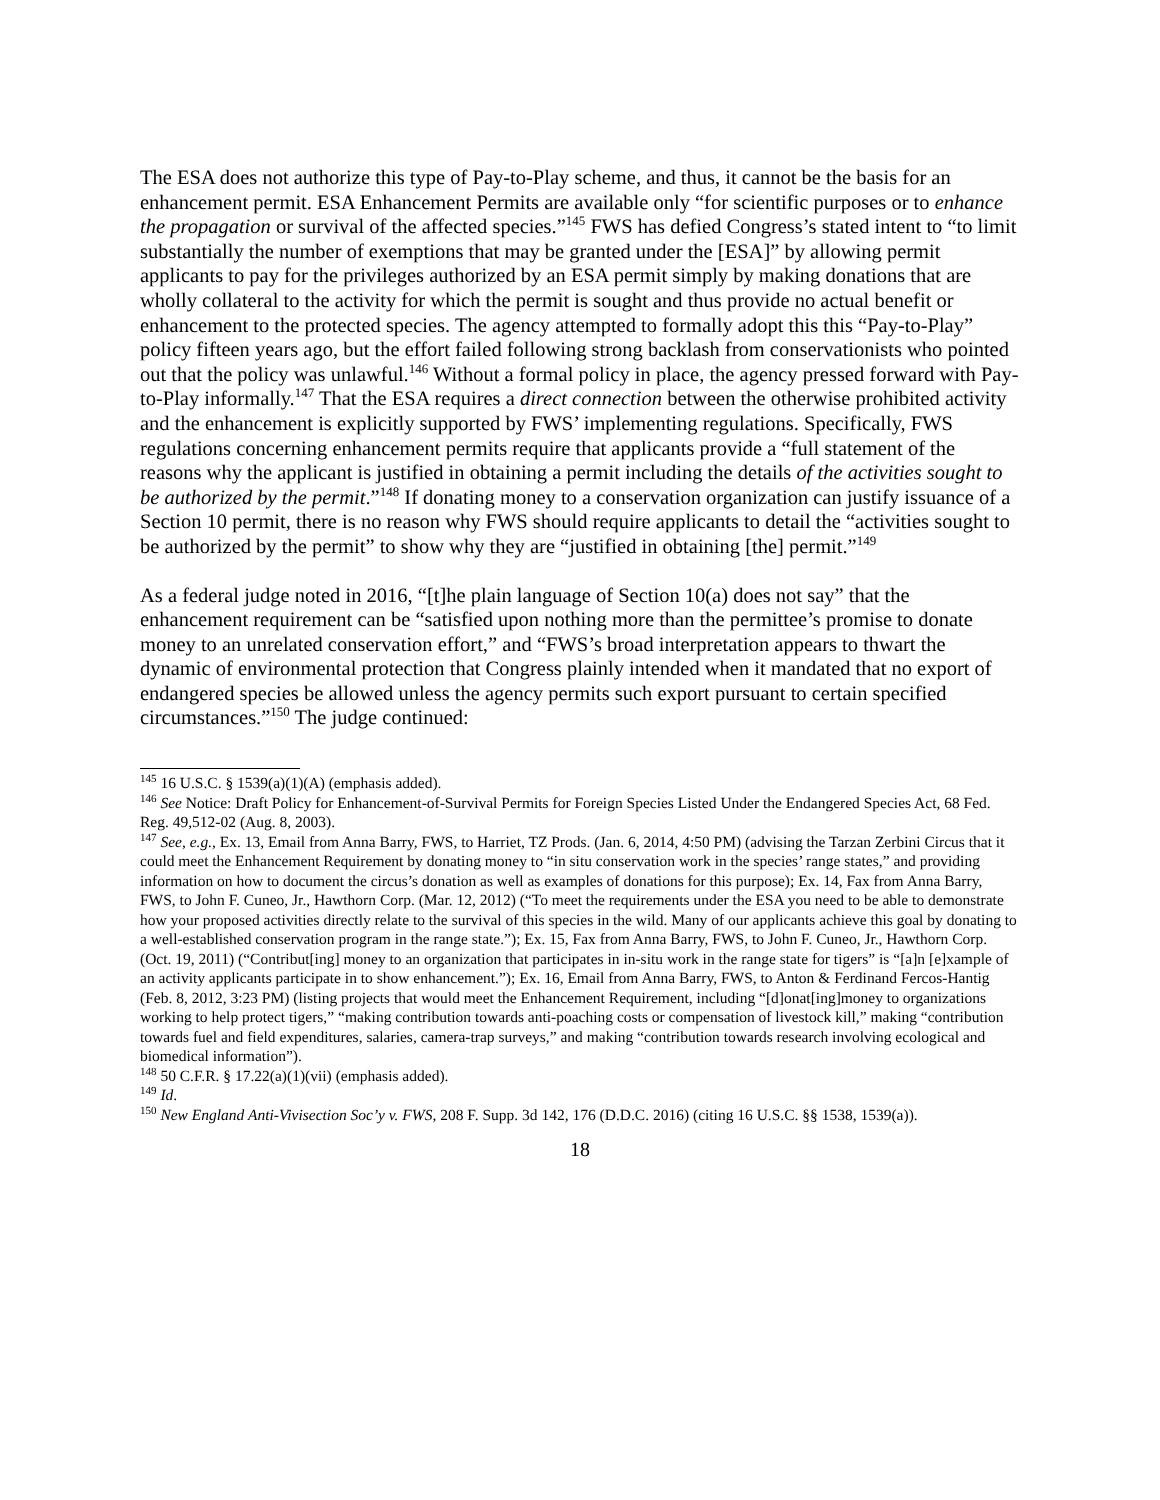The ESA does not authorize this type of Pay-to-Play scheme, and thus, it cannot be the basis for an enhancement permit. ESA Enhancement Permits are available only “for scientific purposes or to enhance the propagation or survival of the affected species.”<sup>145</sup> FWS has defied Congress’s stated intent to “to limit substantially the number of exemptions that may be granted under the [ESA]” by allowing permit applicants to pay for the privileges authorized by an ESA permit simply by making donations that are wholly collateral to the activity for which the permit is sought and thus provide no actual benefit or enhancement to the protected species. The agency attempted to formally adopt this this “Pay-to-Play” policy fifteen years ago, but the effort failed following strong backlash from conservationists who pointed out that the policy was unlawful.<sup>146</sup> Without a formal policy in place, the agency pressed forward with Pay-to-Play informally.<sup>147</sup> That the ESA requires a direct connection between the otherwise prohibited activity and the enhancement is explicitly supported by FWS’ implementing regulations. Specifically, FWS regulations concerning enhancement permits require that applicants provide a “full statement of the reasons why the applicant is justified in obtaining a permit including the details of the activities sought to be authorized by the permit.”<sup>148</sup> If donating money to a conservation organization can justify issuance of a Section 10 permit, there is no reason why FWS should require applicants to detail the “activities sought to be authorized by the permit” to show why they are “justified in obtaining [the] permit.”<sup>149</sup>
As a federal judge noted in 2016, “[t]he plain language of Section 10(a) does not say” that the enhancement requirement can be “satisfied upon nothing more than the permittee’s promise to donate money to an unrelated conservation effort,” and “FWS’s broad interpretation appears to thwart the dynamic of environmental protection that Congress plainly intended when it mandated that no export of endangered species be allowed unless the agency permits such export pursuant to certain specified circumstances.”<sup>150</sup> The judge continued:
<sup>145</sup> 16 U.S.C. § 1539(a)(1)(A) (emphasis added).
<sup>146</sup> See Notice: Draft Policy for Enhancement-of-Survival Permits for Foreign Species Listed Under the Endangered Species Act, 68 Fed. Reg. 49,512-02 (Aug. 8, 2003).
<sup>147</sup> See, e.g., Ex. 13, Email from Anna Barry, FWS, to Harriet, TZ Prods. (Jan. 6, 2014, 4:50 PM) (advising the Tarzan Zerbini Circus that it could meet the Enhancement Requirement by donating money to “in situ conservation work in the species’ range states,” and providing information on how to document the circus’s donation as well as examples of donations for this purpose); Ex. 14, Fax from Anna Barry, FWS, to John F. Cuneo, Jr., Hawthorn Corp. (Mar. 12, 2012) (“To meet the requirements under the ESA you need to be able to demonstrate how your proposed activities directly relate to the survival of this species in the wild. Many of our applicants achieve this goal by donating to a well-established conservation program in the range state.”); Ex. 15, Fax from Anna Barry, FWS, to John F. Cuneo, Jr., Hawthorn Corp. (Oct. 19, 2011) (“Contribut[ing] money to an organization that participates in in-situ work in the range state for tigers” is “[a]n [e]xample of an activity applicants participate in to show enhancement.”); Ex. 16, Email from Anna Barry, FWS, to Anton & Ferdinand Fercos-Hantig (Feb. 8, 2012, 3:23 PM) (listing projects that would meet the Enhancement Requirement, including “[d]onat[ing]money to organizations working to help protect tigers,” “making contribution towards anti-poaching costs or compensation of livestock kill,” making “contribution towards fuel and field expenditures, salaries, camera-trap surveys,” and making “contribution towards research involving ecological and biomedical information”).
<sup>148</sup> 50 C.F.R. § 17.22(a)(1)(vii) (emphasis added).
<sup>149</sup> Id.
<sup>150</sup> New England Anti-Vivisection Soc’y v. FWS, 208 F. Supp. 3d 142, 176 (D.D.C. 2016) (citing 16 U.S.C. §§ 1538, 1539(a)).
18